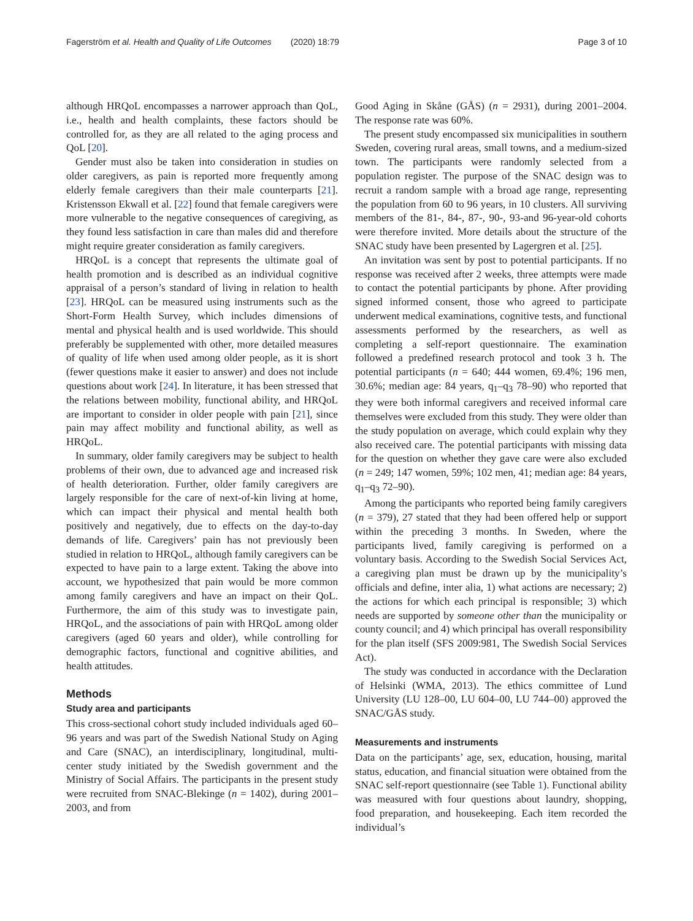Fagerström et al. Health and Quality of Life Outcomes (2020) 18:79 Page 3 of 10
although HRQoL encompasses a narrower approach than QoL, i.e., health and health complaints, these factors should be controlled for, as they are all related to the aging process and QoL [20].
Gender must also be taken into consideration in studies on older caregivers, as pain is reported more frequently among elderly female caregivers than their male counterparts [21]. Kristensson Ekwall et al. [22] found that female caregivers were more vulnerable to the negative consequences of caregiving, as they found less satisfaction in care than males did and therefore might require greater consideration as family caregivers.
HRQoL is a concept that represents the ultimate goal of health promotion and is described as an individual cognitive appraisal of a person’s standard of living in relation to health [23]. HRQoL can be measured using instruments such as the Short-Form Health Survey, which includes dimensions of mental and physical health and is used worldwide. This should preferably be supplemented with other, more detailed measures of quality of life when used among older people, as it is short (fewer questions make it easier to answer) and does not include questions about work [24]. In literature, it has been stressed that the relations between mobility, functional ability, and HRQoL are important to consider in older people with pain [21], since pain may affect mobility and functional ability, as well as HRQoL.
In summary, older family caregivers may be subject to health problems of their own, due to advanced age and increased risk of health deterioration. Further, older family caregivers are largely responsible for the care of next-of-kin living at home, which can impact their physical and mental health both positively and negatively, due to effects on the day-to-day demands of life. Caregivers’ pain has not previously been studied in relation to HRQoL, although family caregivers can be expected to have pain to a large extent. Taking the above into account, we hypothesized that pain would be more common among family caregivers and have an impact on their QoL. Furthermore, the aim of this study was to investigate pain, HRQoL, and the associations of pain with HRQoL among older caregivers (aged 60 years and older), while controlling for demographic factors, functional and cognitive abilities, and health attitudes.
Methods
Study area and participants
This cross-sectional cohort study included individuals aged 60–96 years and was part of the Swedish National Study on Aging and Care (SNAC), an interdisciplinary, longitudinal, multi-center study initiated by the Swedish government and the Ministry of Social Affairs. The participants in the present study were recruited from SNAC-Blekinge (n = 1402), during 2001–2003, and from
Good Aging in Skåne (GÅS) (n = 2931), during 2001–2004. The response rate was 60%.
The present study encompassed six municipalities in southern Sweden, covering rural areas, small towns, and a medium-sized town. The participants were randomly selected from a population register. The purpose of the SNAC design was to recruit a random sample with a broad age range, representing the population from 60 to 96 years, in 10 clusters. All surviving members of the 81-, 84-, 87-, 90-, 93-and 96-year-old cohorts were therefore invited. More details about the structure of the SNAC study have been presented by Lagergren et al. [25].
An invitation was sent by post to potential participants. If no response was received after 2 weeks, three attempts were made to contact the potential participants by phone. After providing signed informed consent, those who agreed to participate underwent medical examinations, cognitive tests, and functional assessments performed by the researchers, as well as completing a self-report questionnaire. The examination followed a predefined research protocol and took 3 h. The potential participants (n = 640; 444 women, 69.4%; 196 men, 30.6%; median age: 84 years, q<sub>1</sub>–q<sub>3</sub> 78–90) who reported that they were both informal caregivers and received informal care themselves were excluded from this study. They were older than the study population on average, which could explain why they also received care. The potential participants with missing data for the question on whether they gave care were also excluded (n = 249; 147 women, 59%; 102 men, 41; median age: 84 years, q<sub>1</sub>–q<sub>3</sub> 72–90).
Among the participants who reported being family caregivers (n = 379), 27 stated that they had been offered help or support within the preceding 3 months. In Sweden, where the participants lived, family caregiving is performed on a voluntary basis. According to the Swedish Social Services Act, a caregiving plan must be drawn up by the municipality’s officials and define, inter alia, 1) what actions are necessary; 2) the actions for which each principal is responsible; 3) which needs are supported by someone other than the municipality or county council; and 4) which principal has overall responsibility for the plan itself (SFS 2009:981, The Swedish Social Services Act).
The study was conducted in accordance with the Declaration of Helsinki (WMA, 2013). The ethics committee of Lund University (LU 128–00, LU 604–00, LU 744–00) approved the SNAC/GÅS study.
Measurements and instruments
Data on the participants’ age, sex, education, housing, marital status, education, and financial situation were obtained from the SNAC self-report questionnaire (see Table 1). Functional ability was measured with four questions about laundry, shopping, food preparation, and housekeeping. Each item recorded the individual’s